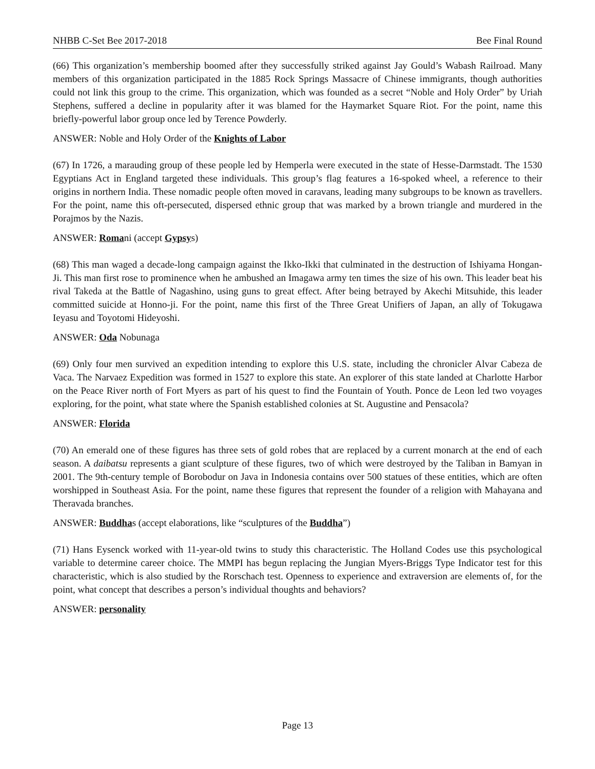NHBB C-Set Bee 2017-2018 Bee Final Round
(66) This organization’s membership boomed after they successfully striked against Jay Gould’s Wabash Railroad. Many members of this organization participated in the 1885 Rock Springs Massacre of Chinese immigrants, though authorities could not link this group to the crime. This organization, which was founded as a secret “Noble and Holy Order” by Uriah Stephens, suffered a decline in popularity after it was blamed for the Haymarket Square Riot. For the point, name this briefly-powerful labor group once led by Terence Powderly.
ANSWER: Noble and Holy Order of the Knights of Labor
(67) In 1726, a marauding group of these people led by Hemperla were executed in the state of Hesse-Darmstadt. The 1530 Egyptians Act in England targeted these individuals. This group’s flag features a 16-spoked wheel, a reference to their origins in northern India. These nomadic people often moved in caravans, leading many subgroups to be known as travellers. For the point, name this oft-persecuted, dispersed ethnic group that was marked by a brown triangle and murdered in the Porajmos by the Nazis.
ANSWER: Romani (accept Gypsys)
(68) This man waged a decade-long campaign against the Ikko-Ikki that culminated in the destruction of Ishiyama Hongan-Ji. This man first rose to prominence when he ambushed an Imagawa army ten times the size of his own. This leader beat his rival Takeda at the Battle of Nagashino, using guns to great effect. After being betrayed by Akechi Mitsuhide, this leader committed suicide at Honno-ji. For the point, name this first of the Three Great Unifiers of Japan, an ally of Tokugawa Ieyasu and Toyotomi Hideyoshi.
ANSWER: Oda Nobunaga
(69) Only four men survived an expedition intending to explore this U.S. state, including the chronicler Alvar Cabeza de Vaca. The Narvaez Expedition was formed in 1527 to explore this state. An explorer of this state landed at Charlotte Harbor on the Peace River north of Fort Myers as part of his quest to find the Fountain of Youth. Ponce de Leon led two voyages exploring, for the point, what state where the Spanish established colonies at St. Augustine and Pensacola?
ANSWER: Florida
(70) An emerald one of these figures has three sets of gold robes that are replaced by a current monarch at the end of each season. A daibatsu represents a giant sculpture of these figures, two of which were destroyed by the Taliban in Bamyan in 2001. The 9th-century temple of Borobodur on Java in Indonesia contains over 500 statues of these entities, which are often worshipped in Southeast Asia. For the point, name these figures that represent the founder of a religion with Mahayana and Theravada branches.
ANSWER: Buddhas (accept elaborations, like “sculptures of the Buddha”)
(71) Hans Eysenck worked with 11-year-old twins to study this characteristic. The Holland Codes use this psychological variable to determine career choice. The MMPI has begun replacing the Jungian Myers-Briggs Type Indicator test for this characteristic, which is also studied by the Rorschach test. Openness to experience and extraversion are elements of, for the point, what concept that describes a person’s individual thoughts and behaviors?
ANSWER: personality
Page 13